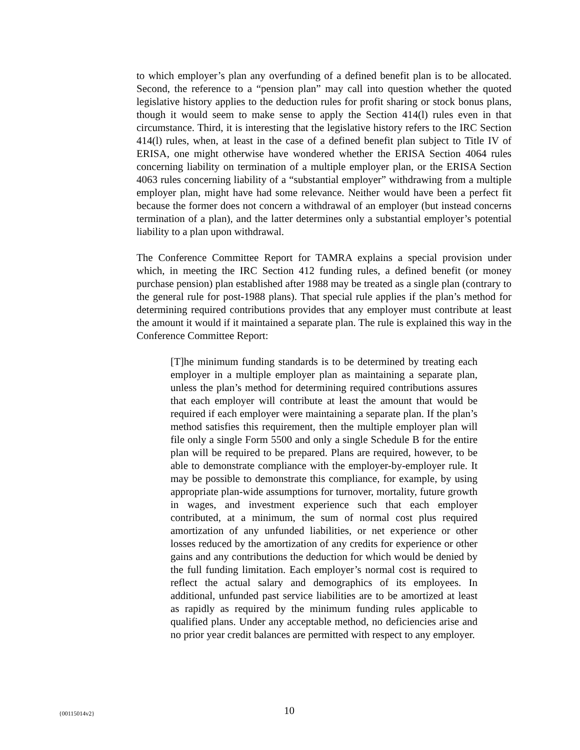to which employer’s plan any overfunding of a defined benefit plan is to be allocated. Second, the reference to a “pension plan” may call into question whether the quoted legislative history applies to the deduction rules for profit sharing or stock bonus plans, though it would seem to make sense to apply the Section 414(l) rules even in that circumstance. Third, it is interesting that the legislative history refers to the IRC Section 414(l) rules, when, at least in the case of a defined benefit plan subject to Title IV of ERISA, one might otherwise have wondered whether the ERISA Section 4064 rules concerning liability on termination of a multiple employer plan, or the ERISA Section 4063 rules concerning liability of a “substantial employer” withdrawing from a multiple employer plan, might have had some relevance. Neither would have been a perfect fit because the former does not concern a withdrawal of an employer (but instead concerns termination of a plan), and the latter determines only a substantial employer’s potential liability to a plan upon withdrawal.
The Conference Committee Report for TAMRA explains a special provision under which, in meeting the IRC Section 412 funding rules, a defined benefit (or money purchase pension) plan established after 1988 may be treated as a single plan (contrary to the general rule for post-1988 plans). That special rule applies if the plan’s method for determining required contributions provides that any employer must contribute at least the amount it would if it maintained a separate plan. The rule is explained this way in the Conference Committee Report:
[T]he minimum funding standards is to be determined by treating each employer in a multiple employer plan as maintaining a separate plan, unless the plan’s method for determining required contributions assures that each employer will contribute at least the amount that would be required if each employer were maintaining a separate plan. If the plan’s method satisfies this requirement, then the multiple employer plan will file only a single Form 5500 and only a single Schedule B for the entire plan will be required to be prepared. Plans are required, however, to be able to demonstrate compliance with the employer-by-employer rule. It may be possible to demonstrate this compliance, for example, by using appropriate plan-wide assumptions for turnover, mortality, future growth in wages, and investment experience such that each employer contributed, at a minimum, the sum of normal cost plus required amortization of any unfunded liabilities, or net experience or other losses reduced by the amortization of any credits for experience or other gains and any contributions the deduction for which would be denied by the full funding limitation. Each employer’s normal cost is required to reflect the actual salary and demographics of its employees. In additional, unfunded past service liabilities are to be amortized at least as rapidly as required by the minimum funding rules applicable to qualified plans. Under any acceptable method, no deficiencies arise and no prior year credit balances are permitted with respect to any employer.
{00115014v2} 10